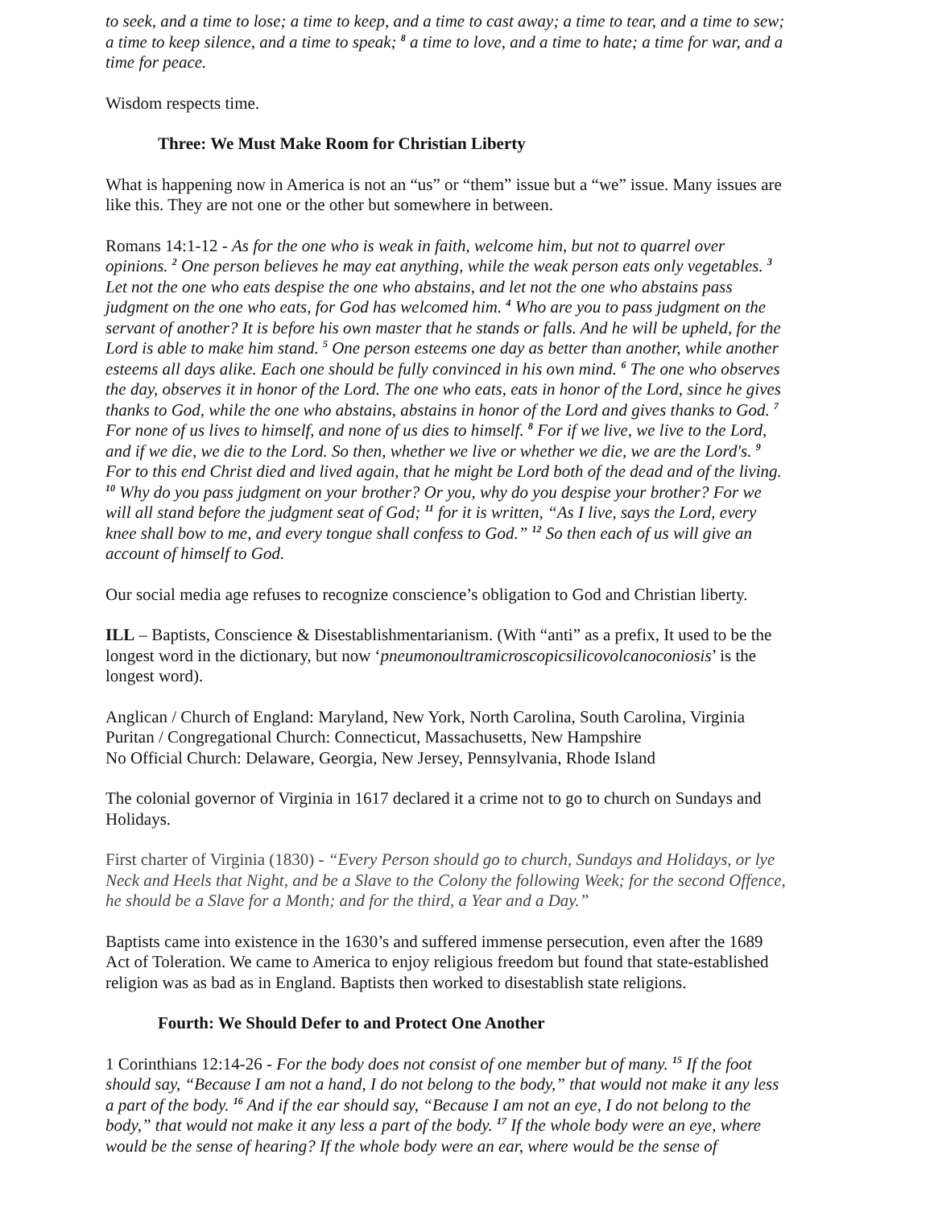to seek, and a time to lose; a time to keep, and a time to cast away; a time to tear, and a time to sew; a time to keep silence, and a time to speak; <sup>8</sup> a time to love, and a time to hate; a time for war, and a time for peace.
Wisdom respects time.
Three: We Must Make Room for Christian Liberty
What is happening now in America is not an “us” or “them” issue but a “we” issue. Many issues are like this. They are not one or the other but somewhere in between.
Romans 14:1-12 - As for the one who is weak in faith, welcome him, but not to quarrel over opinions. <sup>2</sup> One person believes he may eat anything, while the weak person eats only vegetables. <sup>3</sup> Let not the one who eats despise the one who abstains, and let not the one who abstains pass judgment on the one who eats, for God has welcomed him. <sup>4</sup> Who are you to pass judgment on the servant of another? It is before his own master that he stands or falls. And he will be upheld, for the Lord is able to make him stand. <sup>5</sup> One person esteems one day as better than another, while another esteems all days alike. Each one should be fully convinced in his own mind. <sup>6</sup> The one who observes the day, observes it in honor of the Lord. The one who eats, eats in honor of the Lord, since he gives thanks to God, while the one who abstains, abstains in honor of the Lord and gives thanks to God. <sup>7</sup> For none of us lives to himself, and none of us dies to himself. <sup>8</sup> For if we live, we live to the Lord, and if we die, we die to the Lord. So then, whether we live or whether we die, we are the Lord's. <sup>9</sup> For to this end Christ died and lived again, that he might be Lord both of the dead and of the living. <sup>10</sup> Why do you pass judgment on your brother? Or you, why do you despise your brother? For we will all stand before the judgment seat of God; <sup>11</sup> for it is written, “As I live, says the Lord, every knee shall bow to me, and every tongue shall confess to God.” <sup>12</sup> So then each of us will give an account of himself to God.
Our social media age refuses to recognize conscience’s obligation to God and Christian liberty.
ILL – Baptists, Conscience & Disestablishmentarianism. (With “anti” as a prefix, It used to be the longest word in the dictionary, but now ‘pneumonoultramicroscopicsilicovolcanoconiosis’ is the longest word).
Anglican / Church of England: Maryland, New York, North Carolina, South Carolina, Virginia
Puritan / Congregational Church: Connecticut, Massachusetts, New Hampshire
No Official Church: Delaware, Georgia, New Jersey, Pennsylvania, Rhode Island
The colonial governor of Virginia in 1617 declared it a crime not to go to church on Sundays and Holidays.
First charter of Virginia (1830) - “Every Person should go to church, Sundays and Holidays, or lye Neck and Heels that Night, and be a Slave to the Colony the following Week; for the second Offence, he should be a Slave for a Month; and for the third, a Year and a Day.”
Baptists came into existence in the 1630’s and suffered immense persecution, even after the 1689 Act of Toleration. We came to America to enjoy religious freedom but found that state-established religion was as bad as in England. Baptists then worked to disestablish state religions.
Fourth: We Should Defer to and Protect One Another
1 Corinthians 12:14-26 - For the body does not consist of one member but of many. <sup>15</sup> If the foot should say, “Because I am not a hand, I do not belong to the body,” that would not make it any less a part of the body. <sup>16</sup> And if the ear should say, “Because I am not an eye, I do not belong to the body,” that would not make it any less a part of the body. <sup>17</sup> If the whole body were an eye, where would be the sense of hearing? If the whole body were an ear, where would be the sense of